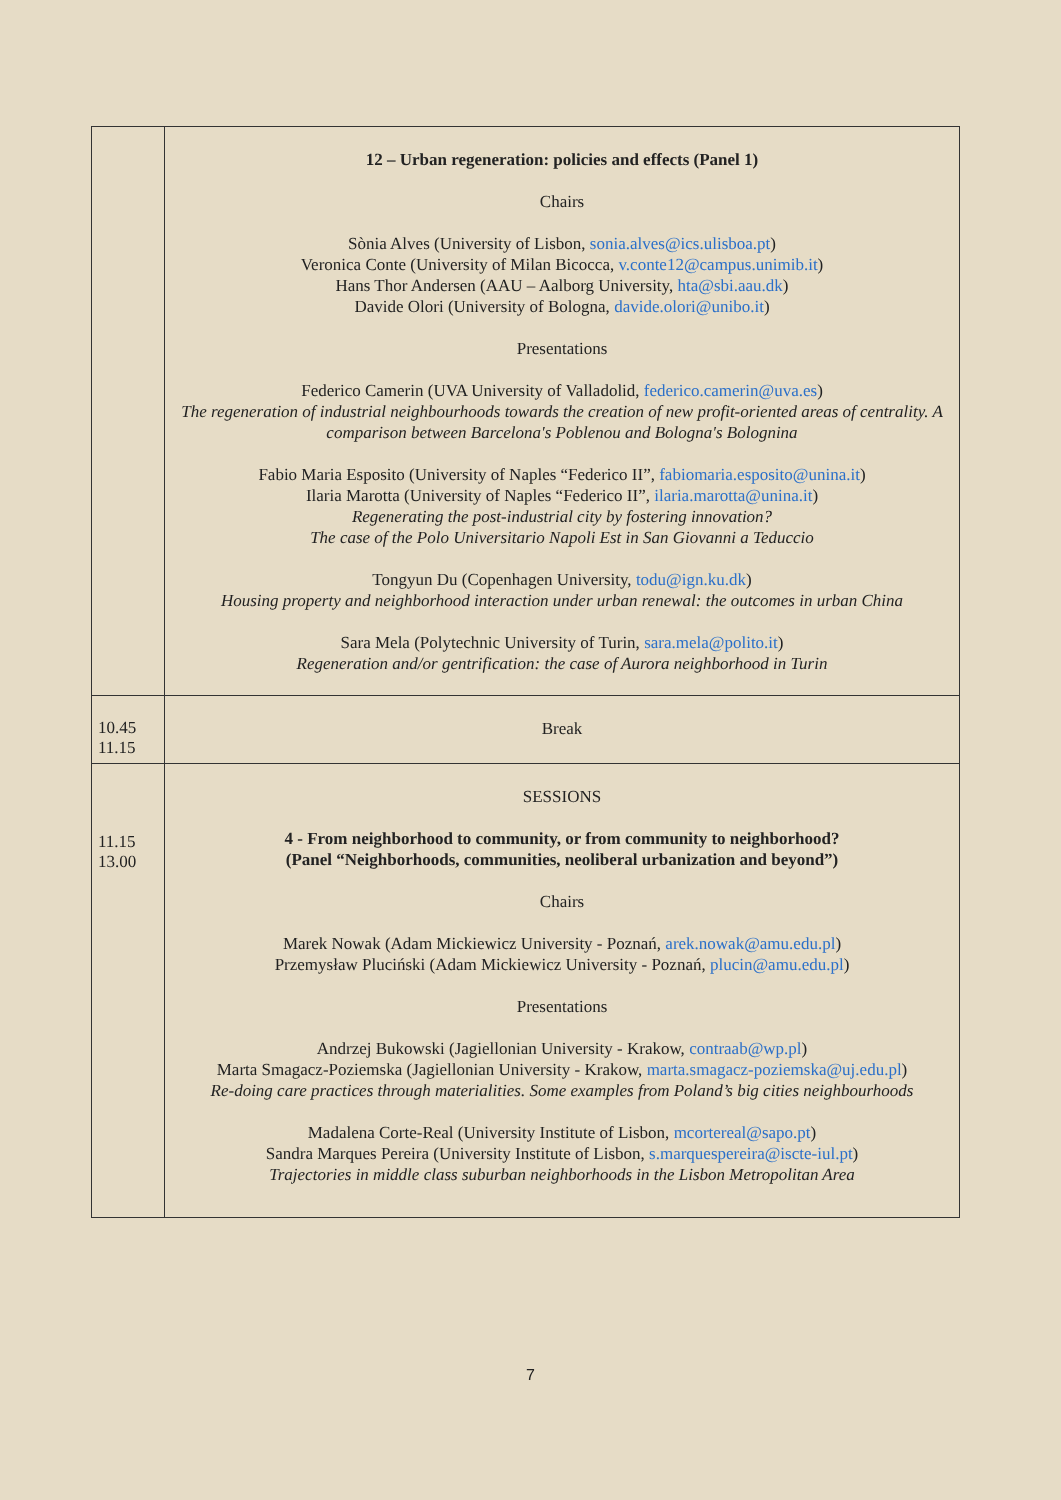| | 12 – Urban regeneration: policies and effects (Panel 1) Chairs Sònia Alves (University of Lisbon, sonia.alves@ics.ulisboa.pt ) Veronica Conte (University of Milan Bicocca, v.conte12@campus.unimib.it ) Hans Thor Andersen (AAU – Aalborg University, hta@sbi.aau.dk ) Davide Olori (University of Bologna, davide.olori@unibo.it ) Presentations Federico Camerin (UVA University of Valladolid, federico.camerin@uva.es ) The regeneration of industrial neighbourhoods towards the creation of new profit-oriented areas of centrality. A comparison between Barcelona's Poblenou and Bologna's Bolognina Fabio Maria Esposito (University of Naples “Federico II”, fabiomaria.esposito@unina.it ) Ilaria Marotta (University of Naples “Federico II”, ilaria.marotta@unina.it ) Regenerating the post-industrial city by fostering innovation? The case of the Polo Universitario Napoli Est in San Giovanni a Teduccio Tongyun Du (Copenhagen University, todu@ign.ku.dk ) Housing property and neighborhood interaction under urban renewal: the outcomes in urban China Sara Mela (Polytechnic University of Turin, sara.mela@polito.it ) Regeneration and/or gentrification: the case of Aurora neighborhood in Turin |
| 10.45 11.15 | Break |
| 11.15 13.00 | SESSIONS 4 - From neighborhood to community, or from community to neighborhood? (Panel “Neighborhoods, communities, neoliberal urbanization and beyond”) Chairs Marek Nowak (Adam Mickiewicz University - Poznań, arek.nowak@amu.edu.pl ) Przemysław Pluciński (Adam Mickiewicz University - Poznań, plucin@amu.edu.pl ) Presentations Andrzej Bukowski (Jagiellonian University - Krakow, contraab@wp.pl ) Marta Smagacz-Poziemska (Jagiellonian University - Krakow, marta.smagacz-poziemska@uj.edu.pl ) Re-doing care practices through materialities. Some examples from Poland’s big cities neighbourhoods Madalena Corte-Real (University Institute of Lisbon, mcortereal@sapo.pt ) Sandra Marques Pereira (University Institute of Lisbon, s.marquespereira@iscte-iul.pt ) Trajectories in middle class suburban neighborhoods in the Lisbon Metropolitan Area |
7